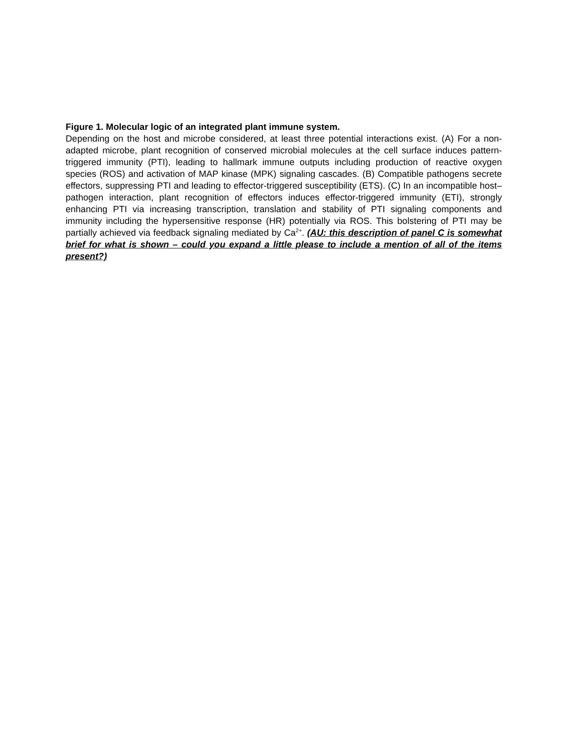Figure 1. Molecular logic of an integrated plant immune system.
Depending on the host and microbe considered, at least three potential interactions exist. (A) For a non-adapted microbe, plant recognition of conserved microbial molecules at the cell surface induces pattern-triggered immunity (PTI), leading to hallmark immune outputs including production of reactive oxygen species (ROS) and activation of MAP kinase (MPK) signaling cascades. (B) Compatible pathogens secrete effectors, suppressing PTI and leading to effector-triggered susceptibility (ETS). (C) In an incompatible host–pathogen interaction, plant recognition of effectors induces effector-triggered immunity (ETI), strongly enhancing PTI via increasing transcription, translation and stability of PTI signaling components and immunity including the hypersensitive response (HR) potentially via ROS. This bolstering of PTI may be partially achieved via feedback signaling mediated by Ca<sup>2+</sup>. (AU: this description of panel C is somewhat brief for what is shown – could you expand a little please to include a mention of all of the items present?)